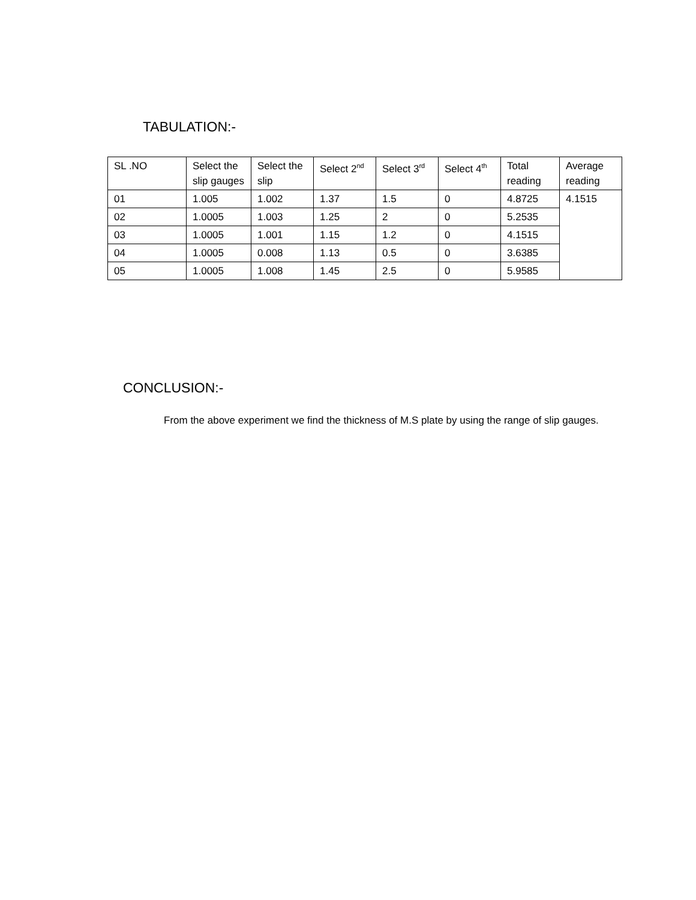TABULATION:-
| SL .NO | Select the slip gauges | Select the slip | Select 2<sup>nd</sup> | Select 3<sup>rd</sup> | Select 4<sup>th</sup> | Total reading | Average reading |
| --- | --- | --- | --- | --- | --- | --- | --- |
| 01 | 1.005 | 1.002 | 1.37 | 1.5 | 0 | 4.8725 | 4.1515 |
| 02 | 1.0005 | 1.003 | 1.25 | 2 | 0 | 5.2535 | |
| 03 | 1.0005 | 1.001 | 1.15 | 1.2 | 0 | 4.1515 | |
| 04 | 1.0005 | 0.008 | 1.13 | 0.5 | 0 | 3.6385 | |
| 05 | 1.0005 | 1.008 | 1.45 | 2.5 | 0 | 5.9585 | |
CONCLUSION:-
From the above experiment we find the thickness of M.S plate by using the range of slip gauges.